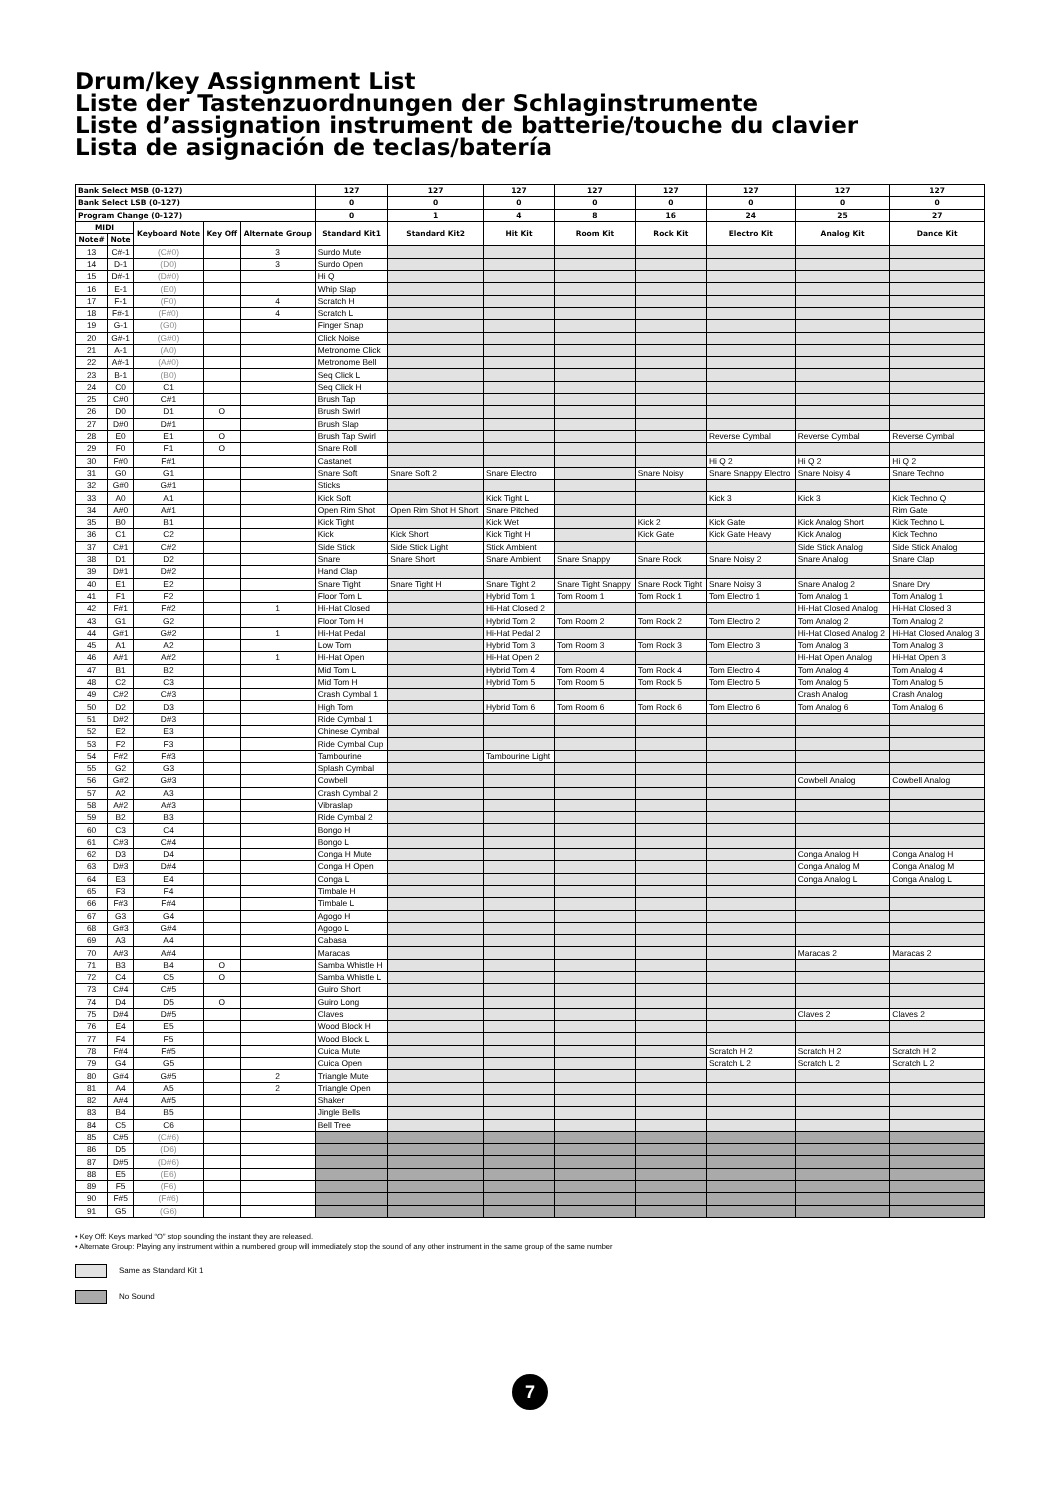Drum/key Assignment List
Liste der Tastenzuordnungen der Schlaginstrumente
Liste d’assignation instrument de batterie/touche du clavier
Lista de asignación de teclas/batería
| Bank Select MSB (0-127) | | | | | 127 | 127 | 127 | 127 | 127 | 127 | 127 | 127 |
| --- | --- | --- | --- | --- | --- | --- | --- | --- | --- | --- | --- | --- |
| Bank Select LSB (0-127) | | | | | 0 | 0 | 0 | 0 | 0 | 0 | 0 | 0 |
| Program Change (0-127) | | | | | 0 | 1 | 4 | 8 | 16 | 24 | 25 | 27 |
| MIDI | | Keyboard Note | Key Off | Alternate Group | Standard Kit1 | Standard Kit2 | Hit Kit | Room Kit | Rock Kit | Electro Kit | Analog Kit | Dance Kit |
| Note# | Note | | | | | | | | | | | |
| 13 | C#-1 | (C#0) | | 3 | Surdo Mute | | | | | | | |
| 14 | D-1 | (D0) | | 3 | Surdo Open | | | | | | | |
| 15 | D#-1 | (D#0) | | | Hi Q | | | | | | | |
| 16 | E-1 | (E0) | | | Whip Slap | | | | | | | |
| 17 | F-1 | (F0) | | 4 | Scratch H | | | | | | | |
| 18 | F#-1 | (F#0) | | 4 | Scratch L | | | | | | | |
| 19 | G-1 | (G0) | | | Finger Snap | | | | | | | |
| 20 | G#-1 | (G#0) | | | Click Noise | | | | | | | |
| 21 | A-1 | (A0) | | | Metronome Click | | | | | | | |
| 22 | A#-1 | (A#0) | | | Metronome Bell | | | | | | | |
| 23 | B-1 | (B0) | | | Seq Click L | | | | | | | |
| 24 | C0 | C1 | | | Seq Click H | | | | | | | |
| 25 | C#0 | C#1 | | | Brush Tap | | | | | | | |
| 26 | D0 | D1 | O | | Brush Swirl | | | | | | | |
| 27 | D#0 | D#1 | | | Brush Slap | | | | | | | |
| 28 | E0 | E1 | O | | Brush Tap Swirl | | | | | Reverse Cymbal | Reverse Cymbal | Reverse Cymbal |
| 29 | F0 | F1 | O | | Snare Roll | | | | | | | |
| 30 | F#0 | F#1 | | | Castanet | | | | | Hi Q 2 | Hi Q 2 | Hi Q 2 |
| 31 | G0 | G1 | | | Snare Soft | Snare Soft 2 | Snare Electro | | Snare Noisy | Snare Snappy Electro | Snare Noisy 4 | Snare Techno |
| 32 | G#0 | G#1 | | | Sticks | | | | | | | |
| 33 | A0 | A1 | | | Kick Soft | | Kick Tight L | | | Kick 3 | Kick 3 | Kick Techno Q |
| 34 | A#0 | A#1 | | | Open Rim Shot | Open Rim Shot H Short | Snare Pitched | | | | | Rim Gate |
| 35 | B0 | B1 | | | Kick Tight | | Kick Wet | | Kick 2 | Kick Gate | Kick Analog Short | Kick Techno L |
| 36 | C1 | C2 | | | Kick | Kick Short | Kick Tight H | | Kick Gate | Kick Gate Heavy | Kick Analog | Kick Techno |
| 37 | C#1 | C#2 | | | Side Stick | Side Stick Light | Stick Ambient | | | | Side Stick Analog | Side Stick Analog |
| 38 | D1 | D2 | | | Snare | Snare Short | Snare Ambient | Snare Snappy | Snare Rock | Snare Noisy 2 | Snare Analog | Snare Clap |
| 39 | D#1 | D#2 | | | Hand Clap | | | | | | | |
| 40 | E1 | E2 | | | Snare Tight | Snare Tight H | Snare Tight 2 | Snare Tight Snappy | Snare Rock Tight | Snare Noisy 3 | Snare Analog 2 | Snare Dry |
| 41 | F1 | F2 | | | Floor Tom L | | Hybrid Tom 1 | Tom Room 1 | Tom Rock 1 | Tom Electro 1 | Tom Analog 1 | Tom Analog 1 |
| 42 | F#1 | F#2 | | 1 | Hi-Hat Closed | | Hi-Hat Closed 2 | | | | Hi-Hat Closed Analog | Hi-Hat Closed 3 |
| 43 | G1 | G2 | | | Floor Tom H | | Hybrid Tom 2 | Tom Room 2 | Tom Rock 2 | Tom Electro 2 | Tom Analog 2 | Tom Analog 2 |
| 44 | G#1 | G#2 | | 1 | Hi-Hat Pedal | | Hi-Hat Pedal 2 | | | | Hi-Hat Closed Analog 2 | Hi-Hat Closed Analog 3 |
| 45 | A1 | A2 | | | Low Tom | | Hybrid Tom 3 | Tom Room 3 | Tom Rock 3 | Tom Electro 3 | Tom Analog 3 | Tom Analog 3 |
| 46 | A#1 | A#2 | | 1 | Hi-Hat Open | | Hi-Hat Open 2 | | | | Hi-Hat Open Analog | Hi-Hat Open 3 |
| 47 | B1 | B2 | | | Mid Tom L | | Hybrid Tom 4 | Tom Room 4 | Tom Rock 4 | Tom Electro 4 | Tom Analog 4 | Tom Analog 4 |
| 48 | C2 | C3 | | | Mid Tom H | | Hybrid Tom 5 | Tom Room 5 | Tom Rock 5 | Tom Electro 5 | Tom Analog 5 | Tom Analog 5 |
| 49 | C#2 | C#3 | | | Crash Cymbal 1 | | | | | | Crash Analog | Crash Analog |
| 50 | D2 | D3 | | | High Tom | | Hybrid Tom 6 | Tom Room 6 | Tom Rock 6 | Tom Electro 6 | Tom Analog 6 | Tom Analog 6 |
| 51 | D#2 | D#3 | | | Ride Cymbal 1 | | | | | | | |
| 52 | E2 | E3 | | | Chinese Cymbal | | | | | | | |
| 53 | F2 | F3 | | | Ride Cymbal Cup | | | | | | | |
| 54 | F#2 | F#3 | | | Tambourine | | Tambourine Light | | | | | |
| 55 | G2 | G3 | | | Splash Cymbal | | | | | | | |
| 56 | G#2 | G#3 | | | Cowbell | | | | | | Cowbell Analog | Cowbell Analog |
| 57 | A2 | A3 | | | Crash Cymbal 2 | | | | | | | |
| 58 | A#2 | A#3 | | | Vibraslap | | | | | | | |
| 59 | B2 | B3 | | | Ride Cymbal 2 | | | | | | | |
| 60 | C3 | C4 | | | Bongo H | | | | | | | |
| 61 | C#3 | C#4 | | | Bongo L | | | | | | | |
| 62 | D3 | D4 | | | Conga H Mute | | | | | | Conga Analog H | Conga Analog H |
| 63 | D#3 | D#4 | | | Conga H Open | | | | | | Conga Analog M | Conga Analog M |
| 64 | E3 | E4 | | | Conga L | | | | | | Conga Analog L | Conga Analog L |
| 65 | F3 | F4 | | | Timbale H | | | | | | | |
| 66 | F#3 | F#4 | | | Timbale L | | | | | | | |
| 67 | G3 | G4 | | | Agogo H | | | | | | | |
| 68 | G#3 | G#4 | | | Agogo L | | | | | | | |
| 69 | A3 | A4 | | | Cabasa | | | | | | | |
| 70 | A#3 | A#4 | | | Maracas | | | | | | Maracas 2 | Maracas 2 |
| 71 | B3 | B4 | O | | Samba Whistle H | | | | | | | |
| 72 | C4 | C5 | O | | Samba Whistle L | | | | | | | |
| 73 | C#4 | C#5 | | | Guiro Short | | | | | | | |
| 74 | D4 | D5 | O | | Guiro Long | | | | | | | |
| 75 | D#4 | D#5 | | | Claves | | | | | | Claves 2 | Claves 2 |
| 76 | E4 | E5 | | | Wood Block H | | | | | | | |
| 77 | F4 | F5 | | | Wood Block L | | | | | | | |
| 78 | F#4 | F#5 | | | Cuica Mute | | | | | Scratch H 2 | Scratch H 2 | Scratch H 2 |
| 79 | G4 | G5 | | | Cuica Open | | | | | Scratch L 2 | Scratch L 2 | Scratch L 2 |
| 80 | G#4 | G#5 | | 2 | Triangle Mute | | | | | | | |
| 81 | A4 | A5 | | 2 | Triangle Open | | | | | | | |
| 82 | A#4 | A#5 | | | Shaker | | | | | | | |
| 83 | B4 | B5 | | | Jingle Bells | | | | | | | |
| 84 | C5 | C6 | | | Bell Tree | | | | | | | |
| 85 | C#5 | (C#6) | | | | | | | | | | |
| 86 | D5 | (D6) | | | | | | | | | | |
| 87 | D#5 | (D#6) | | | | | | | | | | |
| 88 | E5 | (E6) | | | | | | | | | | |
| 89 | F5 | (F6) | | | | | | | | | | |
| 90 | F#5 | (F#6) | | | | | | | | | | |
| 91 | G5 | (G6) | | | | | | | | | | |
• Key Off: Keys marked “O” stop sounding the instant they are released.
• Alternate Group: Playing any instrument within a numbered group will immediately stop the sound of any other instrument in the same group of the same number
Same as Standard Kit 1
No Sound
7